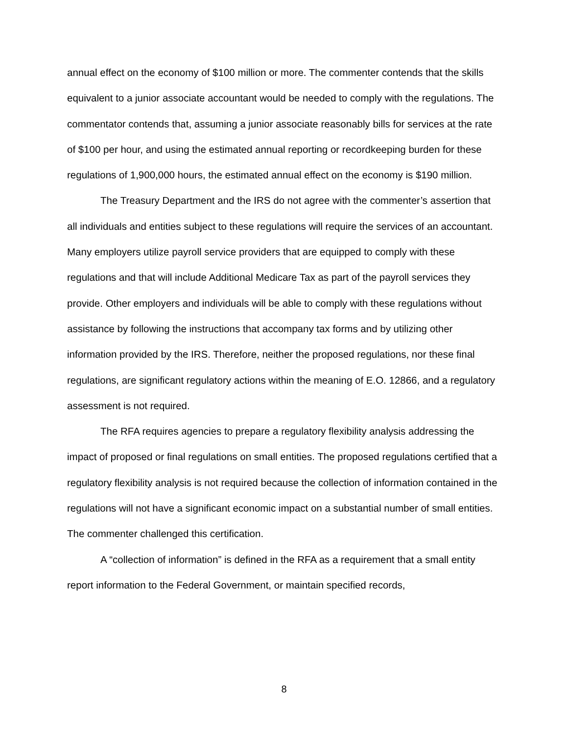annual effect on the economy of $100 million or more. The commenter contends that the skills equivalent to a junior associate accountant would be needed to comply with the regulations. The commentator contends that, assuming a junior associate reasonably bills for services at the rate of $100 per hour, and using the estimated annual reporting or recordkeeping burden for these regulations of 1,900,000 hours, the estimated annual effect on the economy is $190 million.
The Treasury Department and the IRS do not agree with the commenter’s assertion that all individuals and entities subject to these regulations will require the services of an accountant. Many employers utilize payroll service providers that are equipped to comply with these regulations and that will include Additional Medicare Tax as part of the payroll services they provide. Other employers and individuals will be able to comply with these regulations without assistance by following the instructions that accompany tax forms and by utilizing other information provided by the IRS. Therefore, neither the proposed regulations, nor these final regulations, are significant regulatory actions within the meaning of E.O. 12866, and a regulatory assessment is not required.
The RFA requires agencies to prepare a regulatory flexibility analysis addressing the impact of proposed or final regulations on small entities. The proposed regulations certified that a regulatory flexibility analysis is not required because the collection of information contained in the regulations will not have a significant economic impact on a substantial number of small entities. The commenter challenged this certification.
A “collection of information” is defined in the RFA as a requirement that a small entity report information to the Federal Government, or maintain specified records,
8